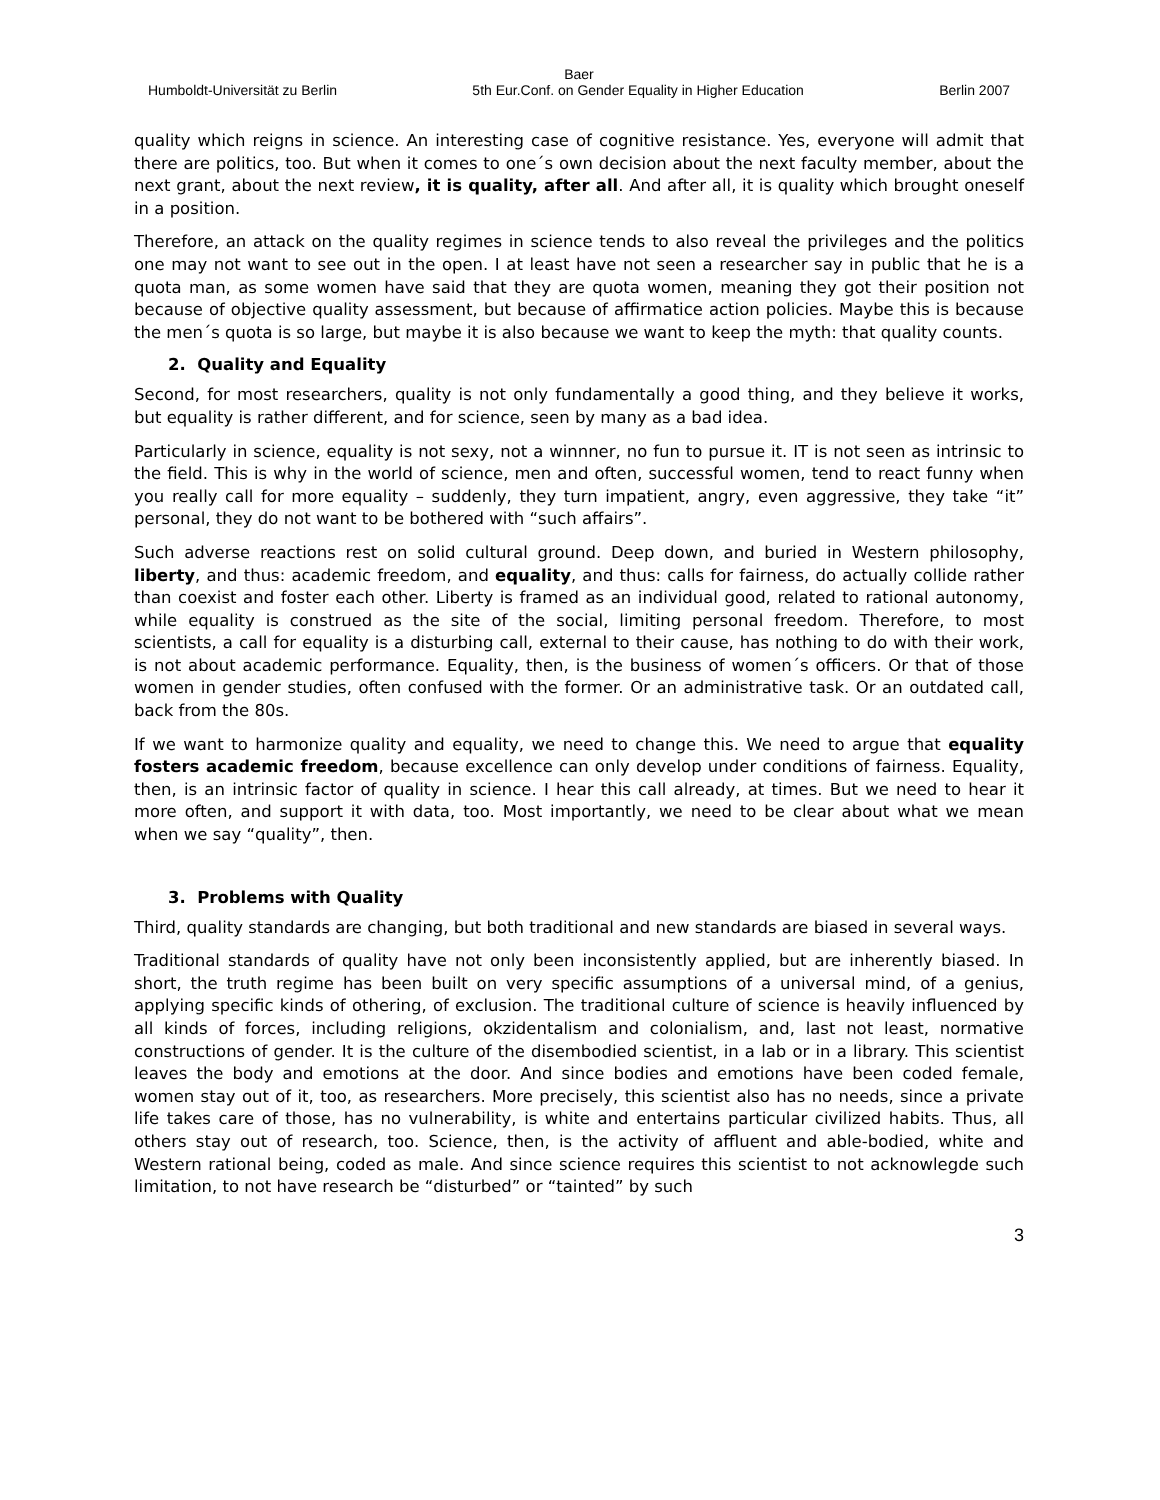Baer
Humboldt-Universität zu Berlin 5th Eur.Conf. on Gender Equality in Higher Education Berlin 2007
quality which reigns in science. An interesting case of cognitive resistance. Yes, everyone will admit that there are politics, too. But when it comes to one´s own decision about the next faculty member, about the next grant, about the next review, it is quality, after all. And after all, it is quality which brought oneself in a position.
Therefore, an attack on the quality regimes in science tends to also reveal the privileges and the politics one may not want to see out in the open. I at least have not seen a researcher say in public that he is a quota man, as some women have said that they are quota women, meaning they got their position not because of objective quality assessment, but because of affirmatice action policies. Maybe this is because the men´s quota is so large, but maybe it is also because we want to keep the myth: that quality counts.
2. Quality and Equality
Second, for most researchers, quality is not only fundamentally a good thing, and they believe it works, but equality is rather different, and for science, seen by many as a bad idea.
Particularly in science, equality is not sexy, not a winnner, no fun to pursue it. IT is not seen as intrinsic to the field. This is why in the world of science, men and often, successful women, tend to react funny when you really call for more equality – suddenly, they turn impatient, angry, even aggressive, they take “it” personal, they do not want to be bothered with “such affairs”.
Such adverse reactions rest on solid cultural ground. Deep down, and buried in Western philosophy, liberty, and thus: academic freedom, and equality, and thus: calls for fairness, do actually collide rather than coexist and foster each other. Liberty is framed as an individual good, related to rational autonomy, while equality is construed as the site of the social, limiting personal freedom. Therefore, to most scientists, a call for equality is a disturbing call, external to their cause, has nothing to do with their work, is not about academic performance. Equality, then, is the business of women´s officers. Or that of those women in gender studies, often confused with the former. Or an administrative task. Or an outdated call, back from the 80s.
If we want to harmonize quality and equality, we need to change this. We need to argue that equality fosters academic freedom, because excellence can only develop under conditions of fairness. Equality, then, is an intrinsic factor of quality in science. I hear this call already, at times. But we need to hear it more often, and support it with data, too. Most importantly, we need to be clear about what we mean when we say “quality”, then.
3. Problems with Quality
Third, quality standards are changing, but both traditional and new standards are biased in several ways.
Traditional standards of quality have not only been inconsistently applied, but are inherently biased. In short, the truth regime has been built on very specific assumptions of a universal mind, of a genius, applying specific kinds of othering, of exclusion. The traditional culture of science is heavily influenced by all kinds of forces, including religions, okzidentalism and colonialism, and, last not least, normative constructions of gender. It is the culture of the disembodied scientist, in a lab or in a library. This scientist leaves the body and emotions at the door. And since bodies and emotions have been coded female, women stay out of it, too, as researchers. More precisely, this scientist also has no needs, since a private life takes care of those, has no vulnerability, is white and entertains particular civilized habits. Thus, all others stay out of research, too. Science, then, is the activity of affluent and able-bodied, white and Western rational being, coded as male. And since science requires this scientist to not acknowlegde such limitation, to not have research be “disturbed” or “tainted” by such
3